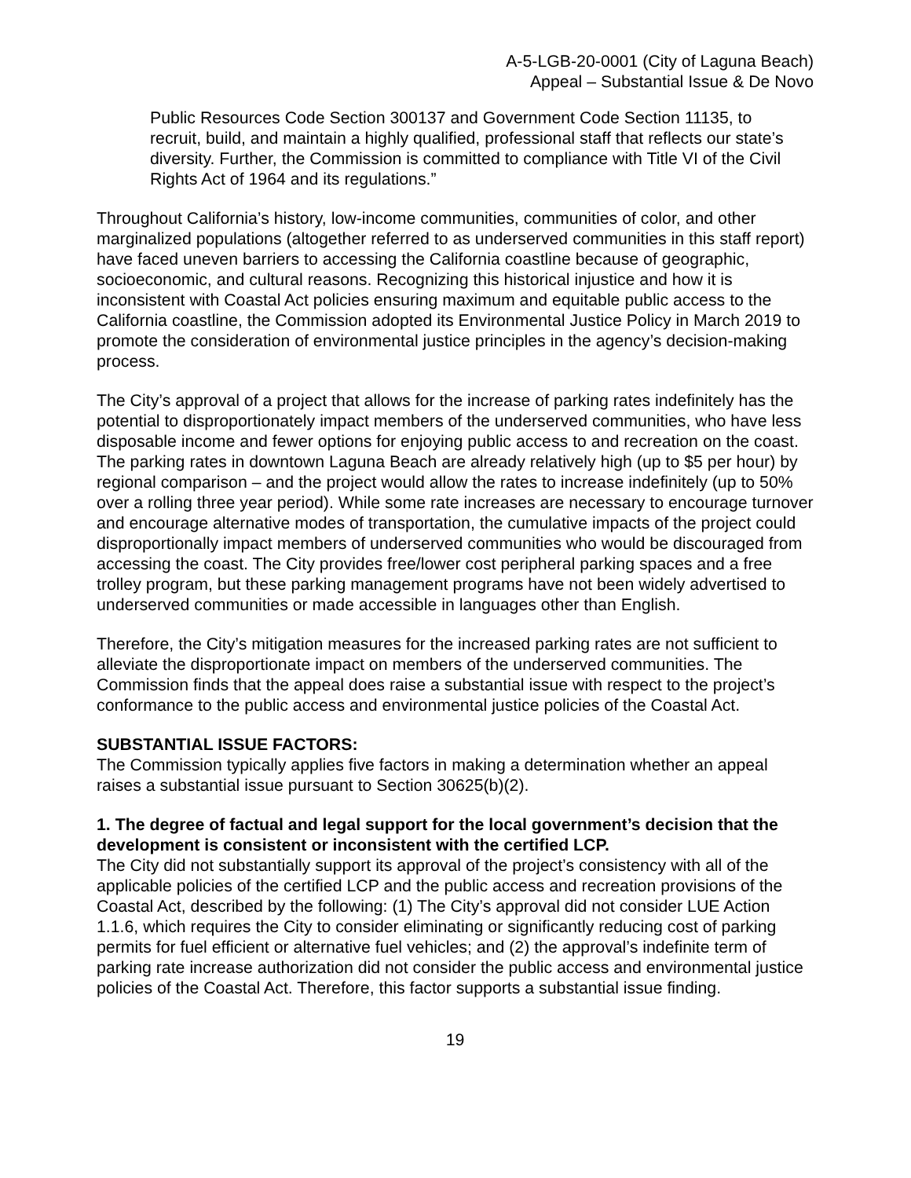A-5-LGB-20-0001 (City of Laguna Beach)
Appeal – Substantial Issue & De Novo
Public Resources Code Section 300137 and Government Code Section 11135, to recruit, build, and maintain a highly qualified, professional staff that reflects our state’s diversity. Further, the Commission is committed to compliance with Title VI of the Civil Rights Act of 1964 and its regulations.”
Throughout California’s history, low-income communities, communities of color, and other marginalized populations (altogether referred to as underserved communities in this staff report) have faced uneven barriers to accessing the California coastline because of geographic, socioeconomic, and cultural reasons. Recognizing this historical injustice and how it is inconsistent with Coastal Act policies ensuring maximum and equitable public access to the California coastline, the Commission adopted its Environmental Justice Policy in March 2019 to promote the consideration of environmental justice principles in the agency’s decision-making process.
The City’s approval of a project that allows for the increase of parking rates indefinitely has the potential to disproportionately impact members of the underserved communities, who have less disposable income and fewer options for enjoying public access to and recreation on the coast. The parking rates in downtown Laguna Beach are already relatively high (up to $5 per hour) by regional comparison – and the project would allow the rates to increase indefinitely (up to 50% over a rolling three year period). While some rate increases are necessary to encourage turnover and encourage alternative modes of transportation, the cumulative impacts of the project could disproportionally impact members of underserved communities who would be discouraged from accessing the coast. The City provides free/lower cost peripheral parking spaces and a free trolley program, but these parking management programs have not been widely advertised to underserved communities or made accessible in languages other than English.
Therefore, the City’s mitigation measures for the increased parking rates are not sufficient to alleviate the disproportionate impact on members of the underserved communities. The Commission finds that the appeal does raise a substantial issue with respect to the project’s conformance to the public access and environmental justice policies of the Coastal Act.
SUBSTANTIAL ISSUE FACTORS:
The Commission typically applies five factors in making a determination whether an appeal raises a substantial issue pursuant to Section 30625(b)(2).
1. The degree of factual and legal support for the local government’s decision that the development is consistent or inconsistent with the certified LCP.
The City did not substantially support its approval of the project’s consistency with all of the applicable policies of the certified LCP and the public access and recreation provisions of the Coastal Act, described by the following: (1) The City’s approval did not consider LUE Action 1.1.6, which requires the City to consider eliminating or significantly reducing cost of parking permits for fuel efficient or alternative fuel vehicles; and (2) the approval’s indefinite term of parking rate increase authorization did not consider the public access and environmental justice policies of the Coastal Act. Therefore, this factor supports a substantial issue finding.
19